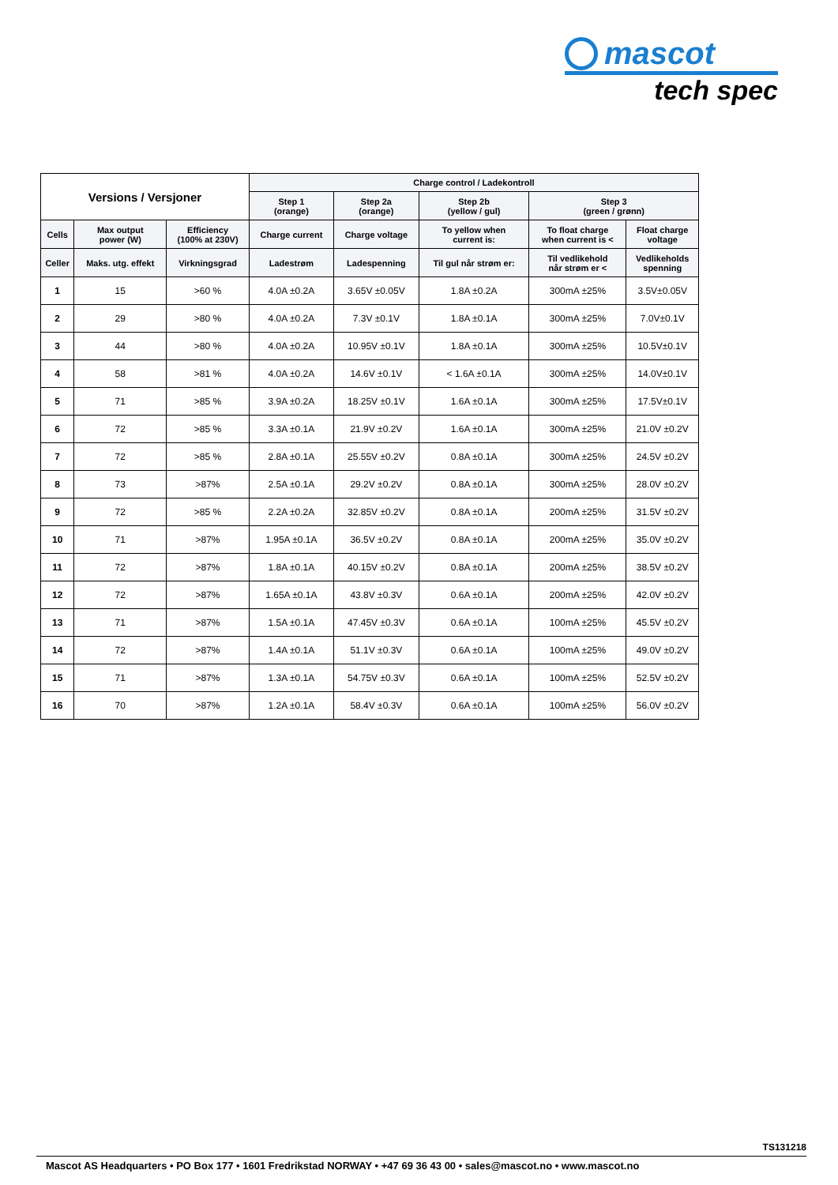mascot
tech spec
| Versions / Versjoner | | | Charge control / Ladekontroll | | | | |
| --- | --- | --- | --- | --- | --- | --- | --- |
| | | | Step 1 (orange) | Step 2a (orange) | Step 2b (yellow / gul) | Step 3 (green / grønn) | |
| Cells | Max output power (W) | Efficiency (100% at 230V) | Charge current | Charge voltage | To yellow when current is: | To float charge when current is < | Float charge voltage |
| Celler | Maks. utg. effekt | Virkningsgrad | Ladestrøm | Ladespenning | Til gul når strøm er: | Til vedlikehold når strøm er < | Vedlikeholds spenning |
| 1 | 15 | >60 % | 4.0A ±0.2A | 3.65V ±0.05V | 1.8A ±0.2A | 300mA ±25% | 3.5V±0.05V |
| 2 | 29 | >80 % | 4.0A ±0.2A | 7.3V ±0.1V | 1.8A ±0.1A | 300mA ±25% | 7.0V±0.1V |
| 3 | 44 | >80 % | 4.0A ±0.2A | 10.95V ±0.1V | 1.8A ±0.1A | 300mA ±25% | 10.5V±0.1V |
| 4 | 58 | >81 % | 4.0A ±0.2A | 14.6V ±0.1V | < 1.6A ±0.1A | 300mA ±25% | 14.0V±0.1V |
| 5 | 71 | >85 % | 3.9A ±0.2A | 18.25V ±0.1V | 1.6A ±0.1A | 300mA ±25% | 17.5V±0.1V |
| 6 | 72 | >85 % | 3.3A ±0.1A | 21.9V ±0.2V | 1.6A ±0.1A | 300mA ±25% | 21.0V ±0.2V |
| 7 | 72 | >85 % | 2.8A ±0.1A | 25.55V ±0.2V | 0.8A ±0.1A | 300mA ±25% | 24.5V ±0.2V |
| 8 | 73 | >87% | 2.5A ±0.1A | 29.2V ±0.2V | 0.8A ±0.1A | 300mA ±25% | 28.0V ±0.2V |
| 9 | 72 | >85 % | 2.2A ±0.2A | 32.85V ±0.2V | 0.8A ±0.1A | 200mA ±25% | 31.5V ±0.2V |
| 10 | 71 | >87% | 1.95A ±0.1A | 36.5V ±0.2V | 0.8A ±0.1A | 200mA ±25% | 35.0V ±0.2V |
| 11 | 72 | >87% | 1.8A ±0.1A | 40.15V ±0.2V | 0.8A ±0.1A | 200mA ±25% | 38.5V ±0.2V |
| 12 | 72 | >87% | 1.65A ±0.1A | 43.8V ±0.3V | 0.6A ±0.1A | 200mA ±25% | 42.0V ±0.2V |
| 13 | 71 | >87% | 1.5A ±0.1A | 47.45V ±0.3V | 0.6A ±0.1A | 100mA ±25% | 45.5V ±0.2V |
| 14 | 72 | >87% | 1.4A ±0.1A | 51.1V ±0.3V | 0.6A ±0.1A | 100mA ±25% | 49.0V ±0.2V |
| 15 | 71 | >87% | 1.3A ±0.1A | 54.75V ±0.3V | 0.6A ±0.1A | 100mA ±25% | 52.5V ±0.2V |
| 16 | 70 | >87% | 1.2A ±0.1A | 58.4V ±0.3V | 0.6A ±0.1A | 100mA ±25% | 56.0V ±0.2V |
TS131218
Mascot AS Headquarters • PO Box 177 • 1601 Fredrikstad NORWAY • +47 69 36 43 00 • sales@mascot.no • www.mascot.no